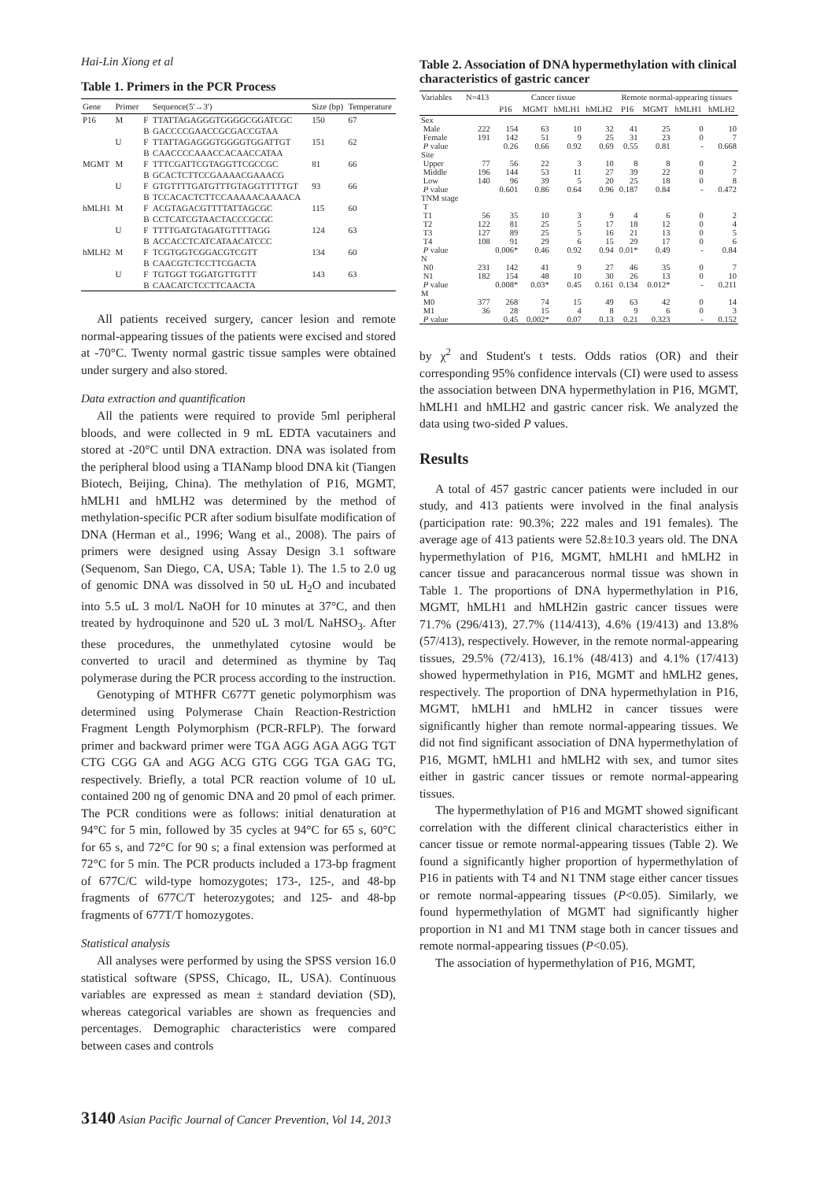Hai-Lin Xiong et al
Table 1. Primers in the PCR Process
| Gene | Primer | | Sequence(5'→3') | Size (bp) | Temperature |
| --- | --- | --- | --- | --- | --- |
| P16 | M | F | TTATTAGAGGGTGGGGCGGATCGC | 150 | 67 |
| | | B | GACCCCGAACCGCGACCGTAA | | |
| | U | F | TTATTAGAGGGTGGGGTGGATTGT | 151 | 62 |
| | | B | CAACCCCAAACCACAACCATAA | | |
| MGMT | M | F | TTTCGATTCGTAGGTTCGCCGC | 81 | 66 |
| | | B | GCACTCTTCCGAAAACGAAACG | | |
| | U | F | GTGTTTTGATGTTTGTAGGTTTTTGT | 93 | 66 |
| | | B | TCCACACTCTTCCAAAAACAAAACA | | |
| hMLH1 | M | F | ACGTAGACGTTTTATTAGCGC | 115 | 60 |
| | | B | CCTCATCGTAACTACCCGCGC | | |
| | U | F | TTTTGATGTAGATGTTTTAGG | 124 | 63 |
| | | B | ACCACCTCATCATAACATCCC | | |
| hMLH2 | M | F | TCGTGGTCGGACGTCGTT | 134 | 60 |
| | | B | CAACGTCTCCTTCGACTA | | |
| | U | F | TGTGGT TGGATGTTGTTT | 143 | 63 |
| | | B | CAACATCTCCTTCAACTA | | |
All patients received surgery, cancer lesion and remote normal-appearing tissues of the patients were excised and stored at -70°C. Twenty normal gastric tissue samples were obtained under surgery and also stored.
Data extraction and quantification
All the patients were required to provide 5ml peripheral bloods, and were collected in 9 mL EDTA vacutainers and stored at -20°C until DNA extraction. DNA was isolated from the peripheral blood using a TIANamp blood DNA kit (Tiangen Biotech, Beijing, China). The methylation of P16, MGMT, hMLH1 and hMLH2 was determined by the method of methylation-specific PCR after sodium bisulfate modification of DNA (Herman et al., 1996; Wang et al., 2008). The pairs of primers were designed using Assay Design 3.1 software (Sequenom, San Diego, CA, USA; Table 1). The 1.5 to 2.0 ug of genomic DNA was dissolved in 50 uL H<sub>2</sub>O and incubated into 5.5 uL 3 mol/L NaOH for 10 minutes at 37°C, and then treated by hydroquinone and 520 uL 3 mol/L NaHSO<sub>3</sub>. After these procedures, the unmethylated cytosine would be converted to uracil and determined as thymine by Taq polymerase during the PCR process according to the instruction.
Genotyping of MTHFR C677T genetic polymorphism was determined using Polymerase Chain Reaction-Restriction Fragment Length Polymorphism (PCR-RFLP). The forward primer and backward primer were TGA AGG AGA AGG TGT CTG CGG GA and AGG ACG GTG CGG TGA GAG TG, respectively. Briefly, a total PCR reaction volume of 10 uL contained 200 ng of genomic DNA and 20 pmol of each primer. The PCR conditions were as follows: initial denaturation at 94°C for 5 min, followed by 35 cycles at 94°C for 65 s, 60°C for 65 s, and 72°C for 90 s; a final extension was performed at 72°C for 5 min. The PCR products included a 173-bp fragment of 677C/C wild-type homozygotes; 173-, 125-, and 48-bp fragments of 677C/T heterozygotes; and 125- and 48-bp fragments of 677T/T homozygotes.
Statistical analysis
All analyses were performed by using the SPSS version 16.0 statistical software (SPSS, Chicago, IL, USA). Continuous variables are expressed as mean ± standard deviation (SD), whereas categorical variables are shown as frequencies and percentages. Demographic characteristics were compared between cases and controls
Table 2. Association of DNA hypermethylation with clinical characteristics of gastric cancer
| Variables | N=413 | Cancer tissue | | | | Remote normal-appearing tissues | | | |
| --- | --- | --- | --- | --- | --- | --- | --- | --- | --- |
| | | P16 | MGMT | hMLH1 | hMLH2 | P16 | MGMT | hMLH1 | hMLH2 |
| Sex | | | | | | | | | |
| Male | 222 | 154 | 63 | 10 | 32 | 41 | 25 | 0 | 10 |
| Female | 191 | 142 | 51 | 9 | 25 | 31 | 23 | 0 | 7 |
| P value | | 0.26 | 0.66 | 0.92 | 0.69 | 0.55 | 0.81 | - | 0.668 |
| Site | | | | | | | | | |
| Upper | 77 | 56 | 22 | 3 | 10 | 8 | 8 | 0 | 2 |
| Middle | 196 | 144 | 53 | 11 | 27 | 39 | 22 | 0 | 7 |
| Low | 140 | 96 | 39 | 5 | 20 | 25 | 18 | 0 | 8 |
| P value | | 0.601 | 0.86 | 0.64 | 0.96 | 0.187 | 0.84 | - | 0.472 |
| TNM stage | | | | | | | | | |
| T | | | | | | | | | |
| T1 | 56 | 35 | 10 | 3 | 9 | 4 | 6 | 0 | 2 |
| T2 | 122 | 81 | 25 | 5 | 17 | 18 | 12 | 0 | 4 |
| T3 | 127 | 89 | 25 | 5 | 16 | 21 | 13 | 0 | 5 |
| T4 | 108 | 91 | 29 | 6 | 15 | 29 | 17 | 0 | 6 |
| P value | | 0.006* | 0.46 | 0.92 | 0.94 | 0.01* | 0.49 | - | 0.84 |
| N | | | | | | | | | |
| N0 | 231 | 142 | 41 | 9 | 27 | 46 | 35 | 0 | 7 |
| N1 | 182 | 154 | 48 | 10 | 30 | 26 | 13 | 0 | 10 |
| P value | | 0.008* | 0.03* | 0.45 | 0.161 | 0.134 | 0.012* | - | 0.211 |
| M | | | | | | | | | |
| M0 | 377 | 268 | 74 | 15 | 49 | 63 | 42 | 0 | 14 |
| M1 | 36 | 28 | 15 | 4 | 8 | 9 | 6 | 0 | 3 |
| P value | | 0.45 | 0.002* | 0.07 | 0.13 | 0.21 | 0.323 | - | 0.152 |
by χ<sup>2</sup> and Student's t tests. Odds ratios (OR) and their corresponding 95% confidence intervals (CI) were used to assess the association between DNA hypermethylation in P16, MGMT, hMLH1 and hMLH2 and gastric cancer risk. We analyzed the data using two-sided P values.
Results
A total of 457 gastric cancer patients were included in our study, and 413 patients were involved in the final analysis (participation rate: 90.3%; 222 males and 191 females). The average age of 413 patients were 52.8±10.3 years old. The DNA hypermethylation of P16, MGMT, hMLH1 and hMLH2 in cancer tissue and paracancerous normal tissue was shown in Table 1. The proportions of DNA hypermethylation in P16, MGMT, hMLH1 and hMLH2in gastric cancer tissues were 71.7% (296/413), 27.7% (114/413), 4.6% (19/413) and 13.8% (57/413), respectively. However, in the remote normal-appearing tissues, 29.5% (72/413), 16.1% (48/413) and 4.1% (17/413) showed hypermethylation in P16, MGMT and hMLH2 genes, respectively. The proportion of DNA hypermethylation in P16, MGMT, hMLH1 and hMLH2 in cancer tissues were significantly higher than remote normal-appearing tissues. We did not find significant association of DNA hypermethylation of P16, MGMT, hMLH1 and hMLH2 with sex, and tumor sites either in gastric cancer tissues or remote normal-appearing tissues.
The hypermethylation of P16 and MGMT showed significant correlation with the different clinical characteristics either in cancer tissue or remote normal-appearing tissues (Table 2). We found a significantly higher proportion of hypermethylation of P16 in patients with T4 and N1 TNM stage either cancer tissues or remote normal-appearing tissues (P<0.05). Similarly, we found hypermethylation of MGMT had significantly higher proportion in N1 and M1 TNM stage both in cancer tissues and remote normal-appearing tissues (P<0.05).
The association of hypermethylation of P16, MGMT,
3140 Asian Pacific Journal of Cancer Prevention, Vol 14, 2013